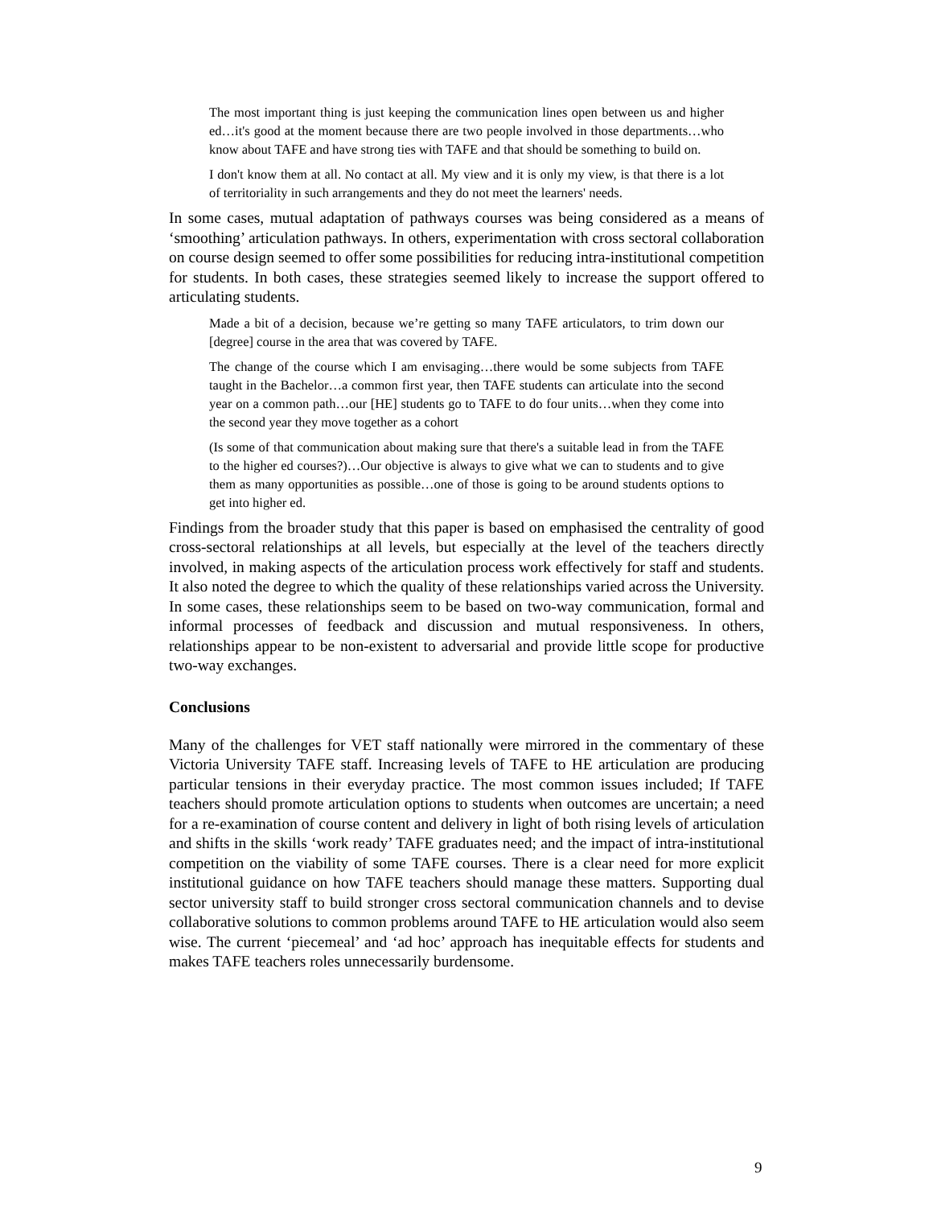The most important thing is just keeping the communication lines open between us and higher ed…it's good at the moment because there are two people involved in those departments…who know about TAFE and have strong ties with TAFE and that should be something to build on.
I don't know them at all. No contact at all. My view and it is only my view, is that there is a lot of territoriality in such arrangements and they do not meet the learners' needs.
In some cases, mutual adaptation of pathways courses was being considered as a means of ‘smoothing’ articulation pathways. In others, experimentation with cross sectoral collaboration on course design seemed to offer some possibilities for reducing intra-institutional competition for students. In both cases, these strategies seemed likely to increase the support offered to articulating students.
Made a bit of a decision, because we’re getting so many TAFE articulators, to trim down our [degree] course in the area that was covered by TAFE.
The change of the course which I am envisaging…there would be some subjects from TAFE taught in the Bachelor…a common first year, then TAFE students can articulate into the second year on a common path…our [HE] students go to TAFE to do four units…when they come into the second year they move together as a cohort
(Is some of that communication about making sure that there's a suitable lead in from the TAFE to the higher ed courses?)…Our objective is always to give what we can to students and to give them as many opportunities as possible…one of those is going to be around students options to get into higher ed.
Findings from the broader study that this paper is based on emphasised the centrality of good cross-sectoral relationships at all levels, but especially at the level of the teachers directly involved, in making aspects of the articulation process work effectively for staff and students. It also noted the degree to which the quality of these relationships varied across the University. In some cases, these relationships seem to be based on two-way communication, formal and informal processes of feedback and discussion and mutual responsiveness. In others, relationships appear to be non-existent to adversarial and provide little scope for productive two-way exchanges.
Conclusions
Many of the challenges for VET staff nationally were mirrored in the commentary of these Victoria University TAFE staff. Increasing levels of TAFE to HE articulation are producing particular tensions in their everyday practice. The most common issues included; If TAFE teachers should promote articulation options to students when outcomes are uncertain; a need for a re-examination of course content and delivery in light of both rising levels of articulation and shifts in the skills ‘work ready’ TAFE graduates need; and the impact of intra-institutional competition on the viability of some TAFE courses. There is a clear need for more explicit institutional guidance on how TAFE teachers should manage these matters. Supporting dual sector university staff to build stronger cross sectoral communication channels and to devise collaborative solutions to common problems around TAFE to HE articulation would also seem wise. The current ‘piecemeal’ and ‘ad hoc’ approach has inequitable effects for students and makes TAFE teachers roles unnecessarily burdensome.
9